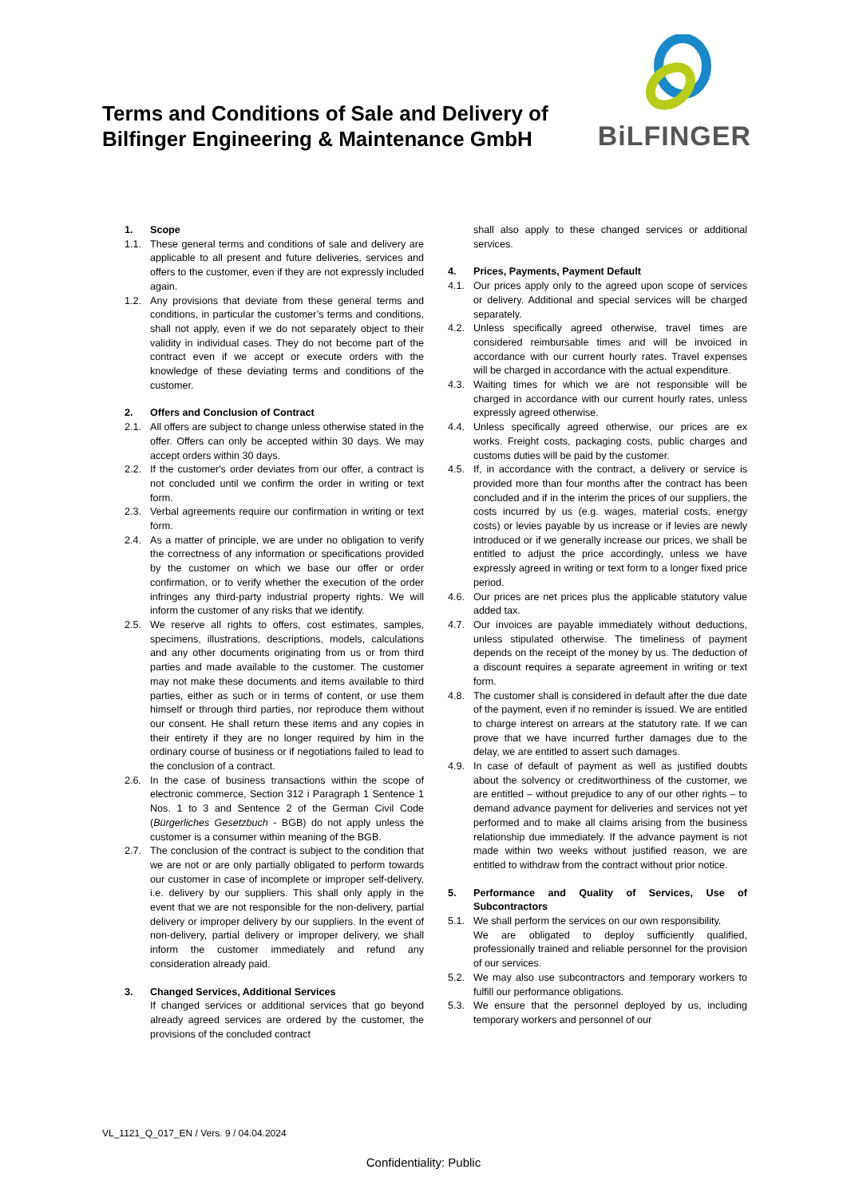Terms and Conditions of Sale and Delivery of
Bilfinger Engineering & Maintenance GmbH
BiLFINGER
1. Scope
1.1. These general terms and conditions of sale and delivery are applicable to all present and future deliveries, services and offers to the customer, even if they are not expressly included again.
1.2. Any provisions that deviate from these general terms and conditions, in particular the customer’s terms and conditions, shall not apply, even if we do not separately object to their validity in individual cases. They do not become part of the contract even if we accept or execute orders with the knowledge of these deviating terms and conditions of the customer.
2. Offers and Conclusion of Contract
2.1. All offers are subject to change unless otherwise stated in the offer. Offers can only be accepted within 30 days. We may accept orders within 30 days.
2.2. If the customer's order deviates from our offer, a contract is not concluded until we confirm the order in writing or text form.
2.3. Verbal agreements require our confirmation in writing or text form.
2.4. As a matter of principle, we are under no obligation to verify the correctness of any information or specifications provided by the customer on which we base our offer or order confirmation, or to verify whether the execution of the order infringes any third-party industrial property rights. We will inform the customer of any risks that we identify.
2.5. We reserve all rights to offers, cost estimates, samples, specimens, illustrations, descriptions, models, calculations and any other documents originating from us or from third parties and made available to the customer. The customer may not make these documents and items available to third parties, either as such or in terms of content, or use them himself or through third parties, nor reproduce them without our consent. He shall return these items and any copies in their entirety if they are no longer required by him in the ordinary course of business or if negotiations failed to lead to the conclusion of a contract.
2.6. In the case of business transactions within the scope of electronic commerce, Section 312 i Paragraph 1 Sentence 1 Nos. 1 to 3 and Sentence 2 of the German Civil Code (Bürgerliches Gesetzbuch - BGB) do not apply unless the customer is a consumer within meaning of the BGB.
2.7. The conclusion of the contract is subject to the condition that we are not or are only partially obligated to perform towards our customer in case of incomplete or improper self-delivery, i.e. delivery by our suppliers. This shall only apply in the event that we are not responsible for the non-delivery, partial delivery or improper delivery by our suppliers. In the event of non-delivery, partial delivery or improper delivery, we shall inform the customer immediately and refund any consideration already paid.
3. Changed Services, Additional Services
If changed services or additional services that go beyond already agreed services are ordered by the customer, the provisions of the concluded contract
shall also apply to these changed services or additional services.
4. Prices, Payments, Payment Default
4.1. Our prices apply only to the agreed upon scope of services or delivery. Additional and special services will be charged separately.
4.2. Unless specifically agreed otherwise, travel times are considered reimbursable times and will be invoiced in accordance with our current hourly rates. Travel expenses will be charged in accordance with the actual expenditure.
4.3. Waiting times for which we are not responsible will be charged in accordance with our current hourly rates, unless expressly agreed otherwise.
4.4. Unless specifically agreed otherwise, our prices are ex works. Freight costs, packaging costs, public charges and customs duties will be paid by the customer.
4.5. If, in accordance with the contract, a delivery or service is provided more than four months after the contract has been concluded and if in the interim the prices of our suppliers, the costs incurred by us (e.g. wages, material costs, energy costs) or levies payable by us increase or if levies are newly introduced or if we generally increase our prices, we shall be entitled to adjust the price accordingly, unless we have expressly agreed in writing or text form to a longer fixed price period.
4.6. Our prices are net prices plus the applicable statutory value added tax.
4.7. Our invoices are payable immediately without deductions, unless stipulated otherwise. The timeliness of payment depends on the receipt of the money by us. The deduction of a discount requires a separate agreement in writing or text form.
4.8. The customer shall is considered in default after the due date of the payment, even if no reminder is issued. We are entitled to charge interest on arrears at the statutory rate. If we can prove that we have incurred further damages due to the delay, we are entitled to assert such damages.
4.9. In case of default of payment as well as justified doubts about the solvency or creditworthiness of the customer, we are entitled – without prejudice to any of our other rights – to demand advance payment for deliveries and services not yet performed and to make all claims arising from the business relationship due immediately. If the advance payment is not made within two weeks without justified reason, we are entitled to withdraw from the contract without prior notice.
5. Performance and Quality of Services, Use of Subcontractors
5.1. We shall perform the services on our own responsibility.
We are obligated to deploy sufficiently qualified, professionally trained and reliable personnel for the provision of our services.
5.2. We may also use subcontractors and temporary workers to fulfill our performance obligations.
5.3. We ensure that the personnel deployed by us, including temporary workers and personnel of our
VL_1121_Q_017_EN / Vers. 9 / 04.04.2024
Confidentiality: Public